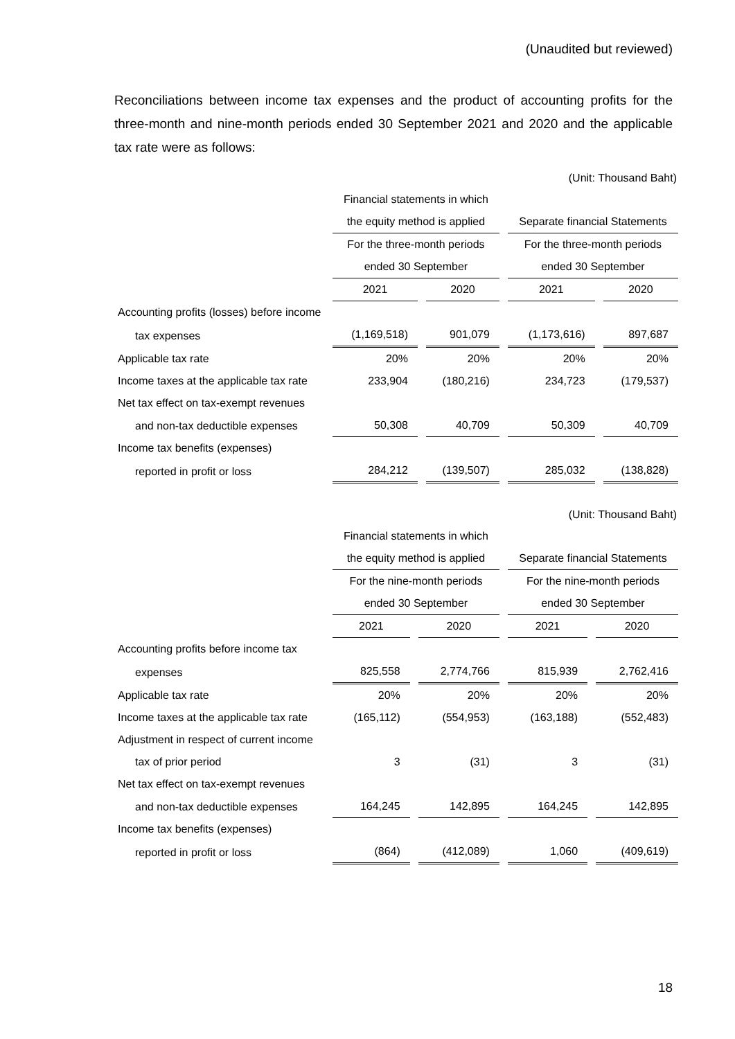(Unaudited but reviewed)
Reconciliations between income tax expenses and the product of accounting profits for the three-month and nine-month periods ended 30 September 2021 and 2020 and the applicable tax rate were as follows:
(Unit: Thousand Baht)
| | Financial statements in which | | | | | | |
| | the equity method is applied | | | | Separate financial Statements | | |
| | For the three-month periods | | | | For the three-month periods | | |
| | ended 30 September | | | | ended 30 September | | |
| | 2021 | | 2020 | | 2021 | | 2020 |
| Accounting profits (losses) before income | | | | | | | |
| tax expenses | (1,169,518) | | 901,079 | | (1,173,616) | | 897,687 |
| Applicable tax rate | 20% | | 20% | | 20% | | 20% |
| Income taxes at the applicable tax rate | 233,904 | | (180,216) | | 234,723 | | (179,537) |
| Net tax effect on tax-exempt revenues | | | | | | | |
| and non-tax deductible expenses | 50,308 | | 40,709 | | 50,309 | | 40,709 |
| Income tax benefits (expenses) | | | | | | | |
| reported in profit or loss | 284,212 | | (139,507) | | 285,032 | | (138,828) |
(Unit: Thousand Baht)
| | Financial statements in which | | | | | | |
| | the equity method is applied | | | | Separate financial Statements | | |
| | For the nine-month periods | | | | For the nine-month periods | | |
| | ended 30 September | | | | ended 30 September | | |
| | 2021 | | 2020 | | 2021 | | 2020 |
| Accounting profits before income tax | | | | | | | |
| expenses | 825,558 | | 2,774,766 | | 815,939 | | 2,762,416 |
| Applicable tax rate | 20% | | 20% | | 20% | | 20% |
| Income taxes at the applicable tax rate | (165,112) | | (554,953) | | (163,188) | | (552,483) |
| Adjustment in respect of current income | | | | | | | |
| tax of prior period | 3 | | (31) | | 3 | | (31) |
| Net tax effect on tax-exempt revenues | | | | | | | |
| and non-tax deductible expenses | 164,245 | | 142,895 | | 164,245 | | 142,895 |
| Income tax benefits (expenses) | | | | | | | |
| reported in profit or loss | (864) | | (412,089) | | 1,060 | | (409,619) |
18